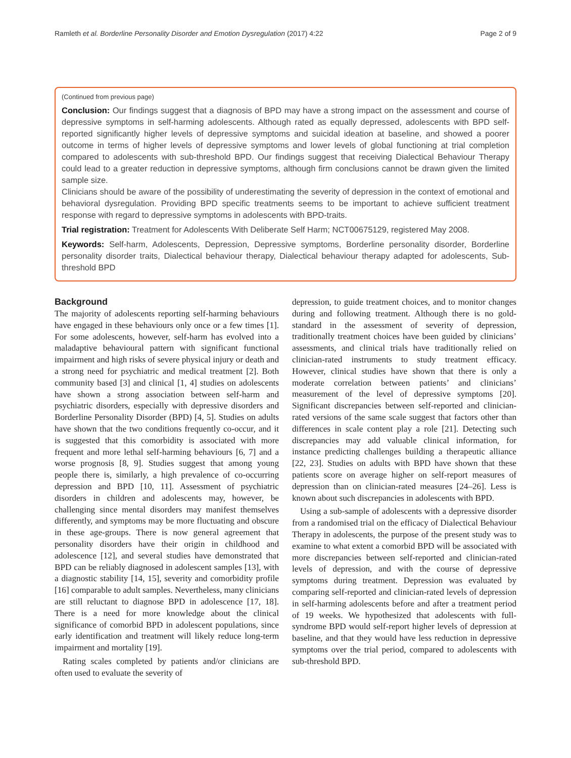Ramleth et al. Borderline Personality Disorder and Emotion Dysregulation (2017) 4:22 Page 2 of 9
(Continued from previous page)
Conclusion: Our findings suggest that a diagnosis of BPD may have a strong impact on the assessment and course of depressive symptoms in self-harming adolescents. Although rated as equally depressed, adolescents with BPD self-reported significantly higher levels of depressive symptoms and suicidal ideation at baseline, and showed a poorer outcome in terms of higher levels of depressive symptoms and lower levels of global functioning at trial completion compared to adolescents with sub-threshold BPD. Our findings suggest that receiving Dialectical Behaviour Therapy could lead to a greater reduction in depressive symptoms, although firm conclusions cannot be drawn given the limited sample size.
Clinicians should be aware of the possibility of underestimating the severity of depression in the context of emotional and behavioral dysregulation. Providing BPD specific treatments seems to be important to achieve sufficient treatment response with regard to depressive symptoms in adolescents with BPD-traits.
Trial registration: Treatment for Adolescents With Deliberate Self Harm; NCT00675129, registered May 2008.
Keywords: Self-harm, Adolescents, Depression, Depressive symptoms, Borderline personality disorder, Borderline personality disorder traits, Dialectical behaviour therapy, Dialectical behaviour therapy adapted for adolescents, Sub-threshold BPD
Background
The majority of adolescents reporting self-harming behaviours have engaged in these behaviours only once or a few times [1]. For some adolescents, however, self-harm has evolved into a maladaptive behavioural pattern with significant functional impairment and high risks of severe physical injury or death and a strong need for psychiatric and medical treatment [2]. Both community based [3] and clinical [1, 4] studies on adolescents have shown a strong association between self-harm and psychiatric disorders, especially with depressive disorders and Borderline Personality Disorder (BPD) [4, 5]. Studies on adults have shown that the two conditions frequently co-occur, and it is suggested that this comorbidity is associated with more frequent and more lethal self-harming behaviours [6, 7] and a worse prognosis [8, 9]. Studies suggest that among young people there is, similarly, a high prevalence of co-occurring depression and BPD [10, 11]. Assessment of psychiatric disorders in children and adolescents may, however, be challenging since mental disorders may manifest themselves differently, and symptoms may be more fluctuating and obscure in these age-groups. There is now general agreement that personality disorders have their origin in childhood and adolescence [12], and several studies have demonstrated that BPD can be reliably diagnosed in adolescent samples [13], with a diagnostic stability [14, 15], severity and comorbidity profile [16] comparable to adult samples. Nevertheless, many clinicians are still reluctant to diagnose BPD in adolescence [17, 18]. There is a need for more knowledge about the clinical significance of comorbid BPD in adolescent populations, since early identification and treatment will likely reduce long-term impairment and mortality [19].
Rating scales completed by patients and/or clinicians are often used to evaluate the severity of
depression, to guide treatment choices, and to monitor changes during and following treatment. Although there is no gold-standard in the assessment of severity of depression, traditionally treatment choices have been guided by clinicians’ assessments, and clinical trials have traditionally relied on clinician-rated instruments to study treatment efficacy. However, clinical studies have shown that there is only a moderate correlation between patients’ and clinicians’ measurement of the level of depressive symptoms [20]. Significant discrepancies between self-reported and clinician-rated versions of the same scale suggest that factors other than differences in scale content play a role [21]. Detecting such discrepancies may add valuable clinical information, for instance predicting challenges building a therapeutic alliance [22, 23]. Studies on adults with BPD have shown that these patients score on average higher on self-report measures of depression than on clinician-rated measures [24–26]. Less is known about such discrepancies in adolescents with BPD.
Using a sub-sample of adolescents with a depressive disorder from a randomised trial on the efficacy of Dialectical Behaviour Therapy in adolescents, the purpose of the present study was to examine to what extent a comorbid BPD will be associated with more discrepancies between self-reported and clinician-rated levels of depression, and with the course of depressive symptoms during treatment. Depression was evaluated by comparing self-reported and clinician-rated levels of depression in self-harming adolescents before and after a treatment period of 19 weeks. We hypothesized that adolescents with full-syndrome BPD would self-report higher levels of depression at baseline, and that they would have less reduction in depressive symptoms over the trial period, compared to adolescents with sub-threshold BPD.